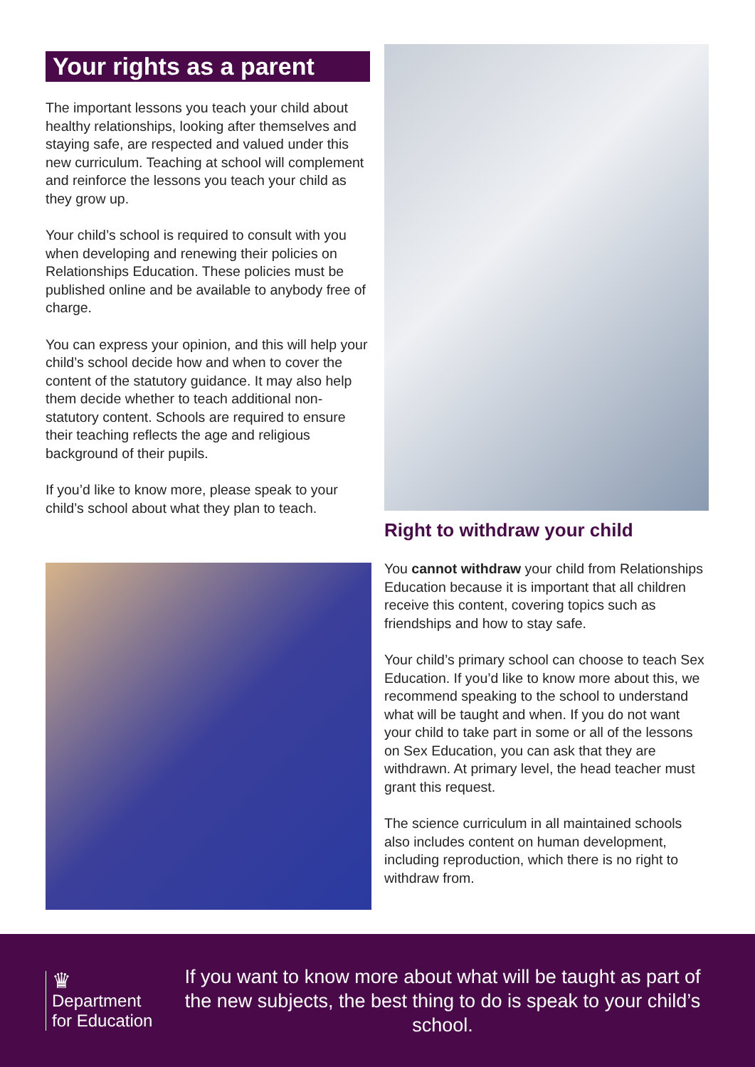Your rights as a parent
The important lessons you teach your child about healthy relationships, looking after themselves and staying safe, are respected and valued under this new curriculum. Teaching at school will complement and reinforce the lessons you teach your child as they grow up.
Your child’s school is required to consult with you when developing and renewing their policies on Relationships Education. These policies must be published online and be available to anybody free of charge.
You can express your opinion, and this will help your child’s school decide how and when to cover the content of the statutory guidance. It may also help them decide whether to teach additional non-statutory content. Schools are required to ensure their teaching reflects the age and religious background of their pupils.
If you’d like to know more, please speak to your child’s school about what they plan to teach.
Right to withdraw your child
You cannot withdraw your child from Relationships Education because it is important that all children receive this content, covering topics such as friendships and how to stay safe.
Your child’s primary school can choose to teach Sex Education. If you’d like to know more about this, we recommend speaking to the school to understand what will be taught and when. If you do not want your child to take part in some or all of the lessons on Sex Education, you can ask that they are withdrawn. At primary level, the head teacher must grant this request.
The science curriculum in all maintained schools also includes content on human development, including reproduction, which there is no right to withdraw from.
♛
Department
for Education
If you want to know more about what will be taught as part of the new subjects, the best thing to do is speak to your child’s school.